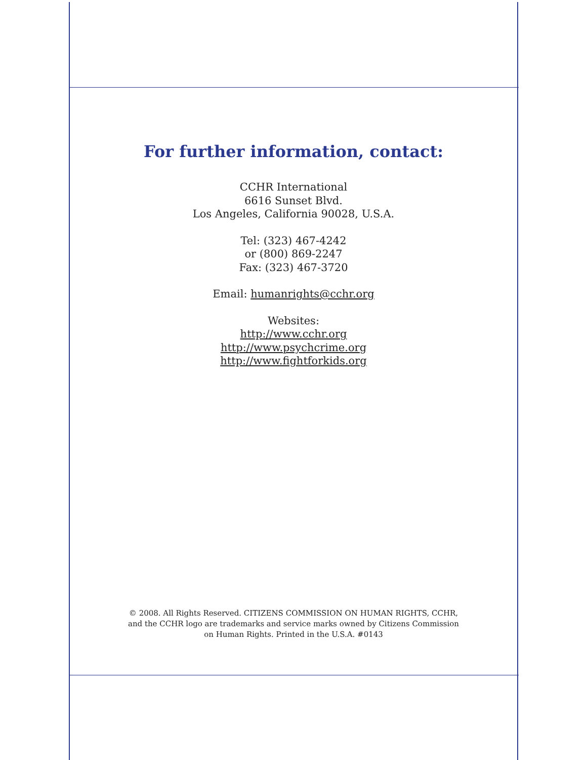For further information, contact:
CCHR International
6616 Sunset Blvd.
Los Angeles, California 90028, U.S.A.
Tel: (323) 467-4242
or (800) 869-2247
Fax: (323) 467-3720
Email: humanrights@cchr.org
Websites:
http://www.cchr.org
http://www.psychcrime.org
http://www.fightforkids.org
© 2008. All Rights Reserved. CITIZENS COMMISSION ON HUMAN RIGHTS, CCHR,
and the CCHR logo are trademarks and service marks owned by Citizens Commission
on Human Rights. Printed in the U.S.A. #0143